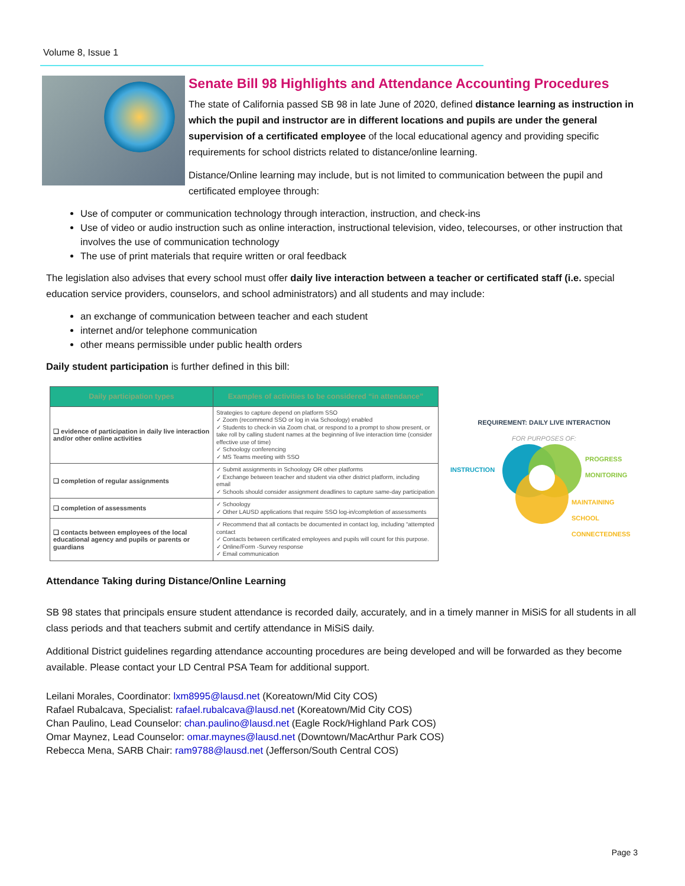Volume 8, Issue 1
Senate Bill 98 Highlights and Attendance Accounting Procedures
The state of California passed SB 98 in late June of 2020, defined distance learning as instruction in which the pupil and instructor are in different locations and pupils are under the general supervision of a certificated employee of the local educational agency and providing specific requirements for school districts related to distance/online learning.
Distance/Online learning may include, but is not limited to communication between the pupil and certificated employee through:
Use of computer or communication technology through interaction, instruction, and check-ins
Use of video or audio instruction such as online interaction, instructional television, video, telecourses, or other instruction that involves the use of communication technology
The use of print materials that require written or oral feedback
The legislation also advises that every school must offer daily live interaction between a teacher or certificated staff (i.e. special education service providers, counselors, and school administrators) and all students and may include:
an exchange of communication between teacher and each student
internet and/or telephone communication
other means permissible under public health orders
Daily student participation is further defined in this bill:
| Daily participation types | Examples of activities to be considered “in attendance” |
| --- | --- |
| ❑ evidence of participation in daily live interaction and/or other online activities | Strategies to capture depend on platform SSO ✓ Zoom (recommend SSO or log in via Schoology) enabled ✓ Students to check-in via Zoom chat, or respond to a prompt to show present, or take roll by calling student names at the beginning of live interaction time (consider effective use of time) ✓ Schoology conferencing ✓ MS Teams meeting with SSO |
| ❑ completion of regular assignments | ✓ Submit assignments in Schoology OR other platforms ✓ Exchange between teacher and student via other district platform, including email ✓ Schools should consider assignment deadlines to capture same-day participation |
| ❑ completion of assessments | ✓ Schoology ✓ Other LAUSD applications that require SSO log-in/completion of assessments |
| ❑ contacts between employees of the local educational agency and pupils or parents or guardians | ✓ Recommend that all contacts be documented in contact log, including “attempted contact ✓ Contacts between certificated employees and pupils will count for this purpose. ✓ Online/Form -Survey response ✓ Email communication |
REQUIREMENT: DAILY LIVE INTERACTION
FOR PURPOSES OF:
INSTRUCTION
PROGRESS
MONITORING
MAINTAINING
SCHOOL
CONNECTEDNESS
Attendance Taking during Distance/Online Learning
SB 98 states that principals ensure student attendance is recorded daily, accurately, and in a timely manner in MiSiS for all students in all class periods and that teachers submit and certify attendance in MiSiS daily.
Additional District guidelines regarding attendance accounting procedures are being developed and will be forwarded as they become available. Please contact your LD Central PSA Team for additional support.
Leilani Morales, Coordinator: lxm8995@lausd.net (Koreatown/Mid City COS)
Rafael Rubalcava, Specialist: rafael.rubalcava@lausd.net (Koreatown/Mid City COS)
Chan Paulino, Lead Counselor: chan.paulino@lausd.net (Eagle Rock/Highland Park COS)
Omar Maynez, Lead Counselor: omar.maynes@lausd.net (Downtown/MacArthur Park COS)
Rebecca Mena, SARB Chair: ram9788@lausd.net (Jefferson/South Central COS)
Page 3